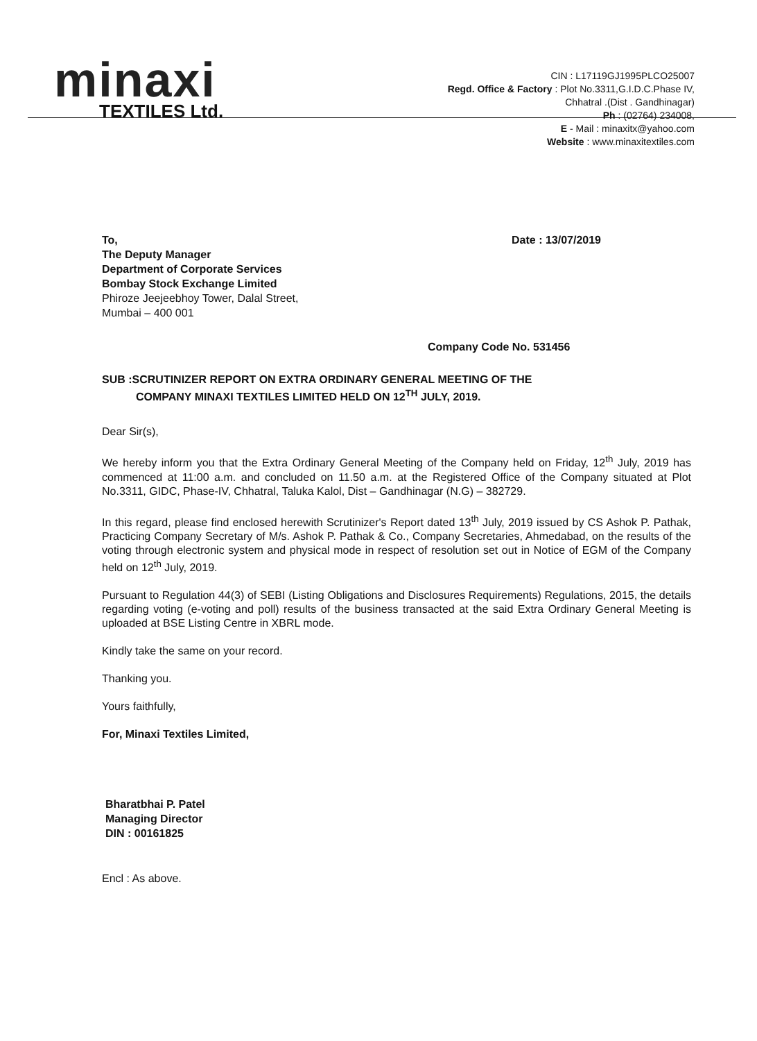minaxi
TEXTILES Ltd.
CIN : L17119GJ1995PLCO25007
Regd. Office & Factory : Plot No.3311,G.I.D.C.Phase IV,
Chhatral .(Dist . Gandhinagar)
Ph : (02764) 234008,
E - Mail : minaxitx@yahoo.com
Website : www.minaxitextiles.com
To,
The Deputy Manager
Department of Corporate Services
Bombay Stock Exchange Limited
Phiroze Jeejeebhoy Tower, Dalal Street,
Mumbai – 400 001
Date : 13/07/2019
Company Code No. 531456
SUB :SCRUTINIZER REPORT ON EXTRA ORDINARY GENERAL MEETING OF THE
COMPANY MINAXI TEXTILES LIMITED HELD ON 12<sup>TH</sup> JULY, 2019.
Dear Sir(s),
We hereby inform you that the Extra Ordinary General Meeting of the Company held on Friday, 12<sup>th</sup> July, 2019 has commenced at 11:00 a.m. and concluded on 11.50 a.m. at the Registered Office of the Company situated at Plot No.3311, GIDC, Phase-IV, Chhatral, Taluka Kalol, Dist – Gandhinagar (N.G) – 382729.
In this regard, please find enclosed herewith Scrutinizer's Report dated 13<sup>th</sup> July, 2019 issued by CS Ashok P. Pathak, Practicing Company Secretary of M/s. Ashok P. Pathak & Co., Company Secretaries, Ahmedabad, on the results of the voting through electronic system and physical mode in respect of resolution set out in Notice of EGM of the Company held on 12<sup>th</sup> July, 2019.
Pursuant to Regulation 44(3) of SEBI (Listing Obligations and Disclosures Requirements) Regulations, 2015, the details regarding voting (e-voting and poll) results of the business transacted at the said Extra Ordinary General Meeting is uploaded at BSE Listing Centre in XBRL mode.
Kindly take the same on your record.
Thanking you.
Yours faithfully,
For, Minaxi Textiles Limited,
Bharatbhai P. Patel
Managing Director
DIN : 00161825
Encl : As above.